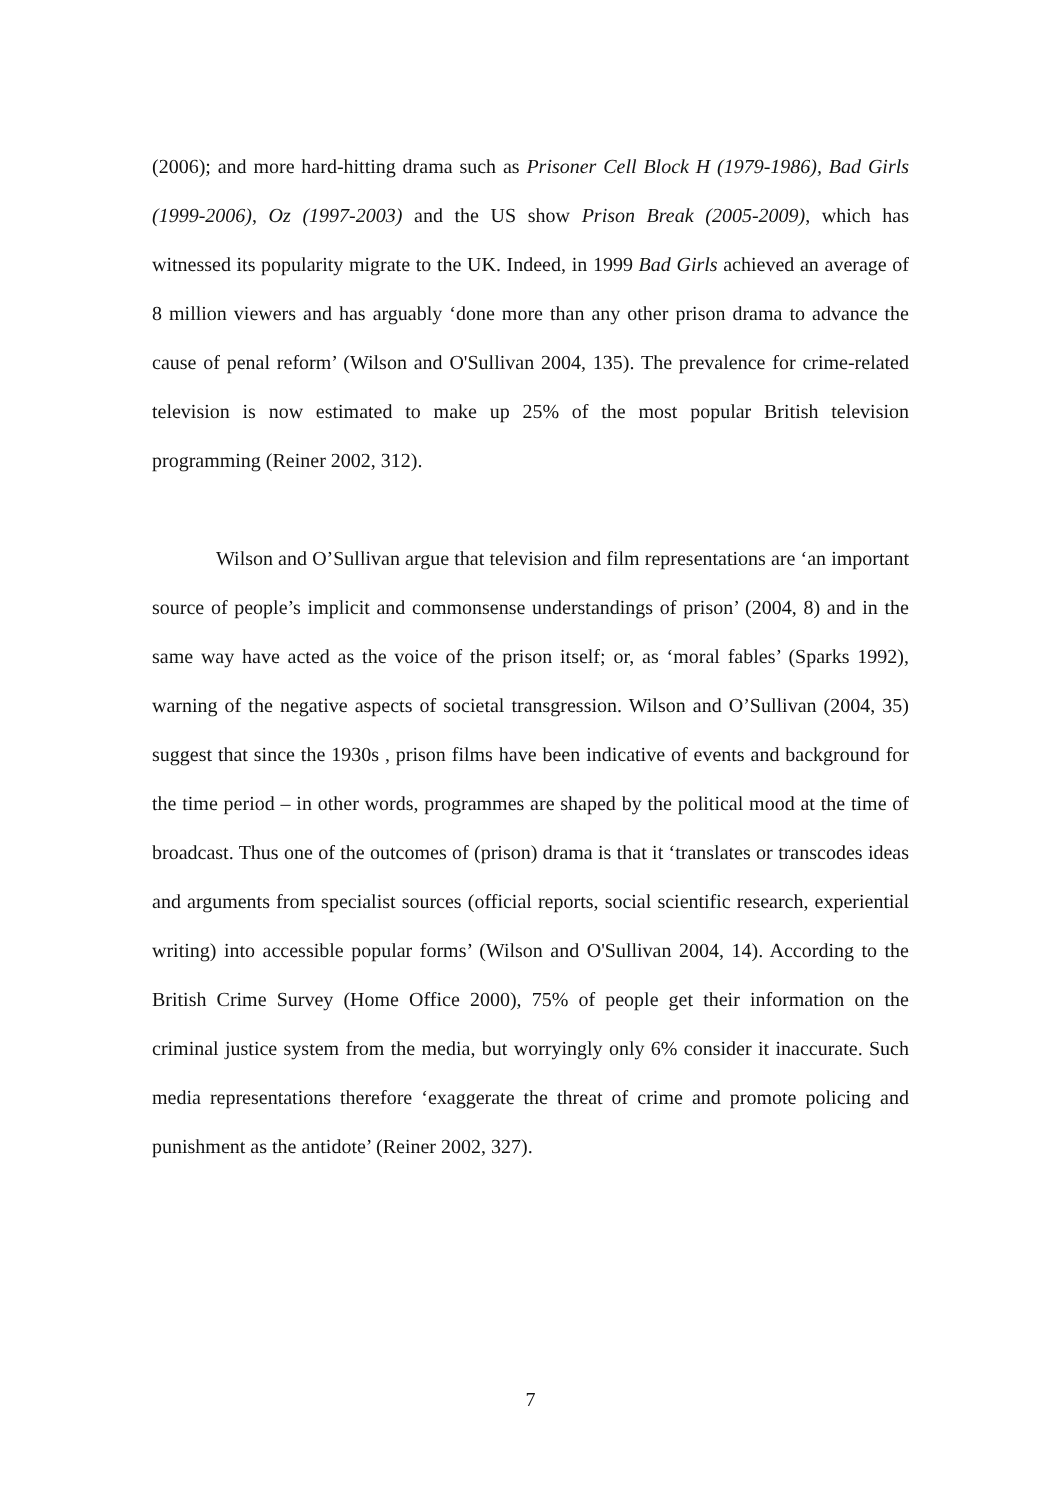(2006); and more hard-hitting drama such as Prisoner Cell Block H (1979-1986), Bad Girls (1999-2006), Oz (1997-2003) and the US show Prison Break (2005-2009), which has witnessed its popularity migrate to the UK. Indeed, in 1999 Bad Girls achieved an average of 8 million viewers and has arguably ‘done more than any other prison drama to advance the cause of penal reform’ (Wilson and O'Sullivan 2004, 135). The prevalence for crime-related television is now estimated to make up 25% of the most popular British television programming (Reiner 2002, 312).
Wilson and O’Sullivan argue that television and film representations are ‘an important source of people’s implicit and commonsense understandings of prison’ (2004, 8) and in the same way have acted as the voice of the prison itself; or, as ‘moral fables’ (Sparks 1992), warning of the negative aspects of societal transgression. Wilson and O’Sullivan (2004, 35) suggest that since the 1930s , prison films have been indicative of events and background for the time period – in other words, programmes are shaped by the political mood at the time of broadcast. Thus one of the outcomes of (prison) drama is that it ‘translates or transcodes ideas and arguments from specialist sources (official reports, social scientific research, experiential writing) into accessible popular forms’ (Wilson and O'Sullivan 2004, 14). According to the British Crime Survey (Home Office 2000), 75% of people get their information on the criminal justice system from the media, but worryingly only 6% consider it inaccurate. Such media representations therefore ‘exaggerate the threat of crime and promote policing and punishment as the antidote’ (Reiner 2002, 327).
7